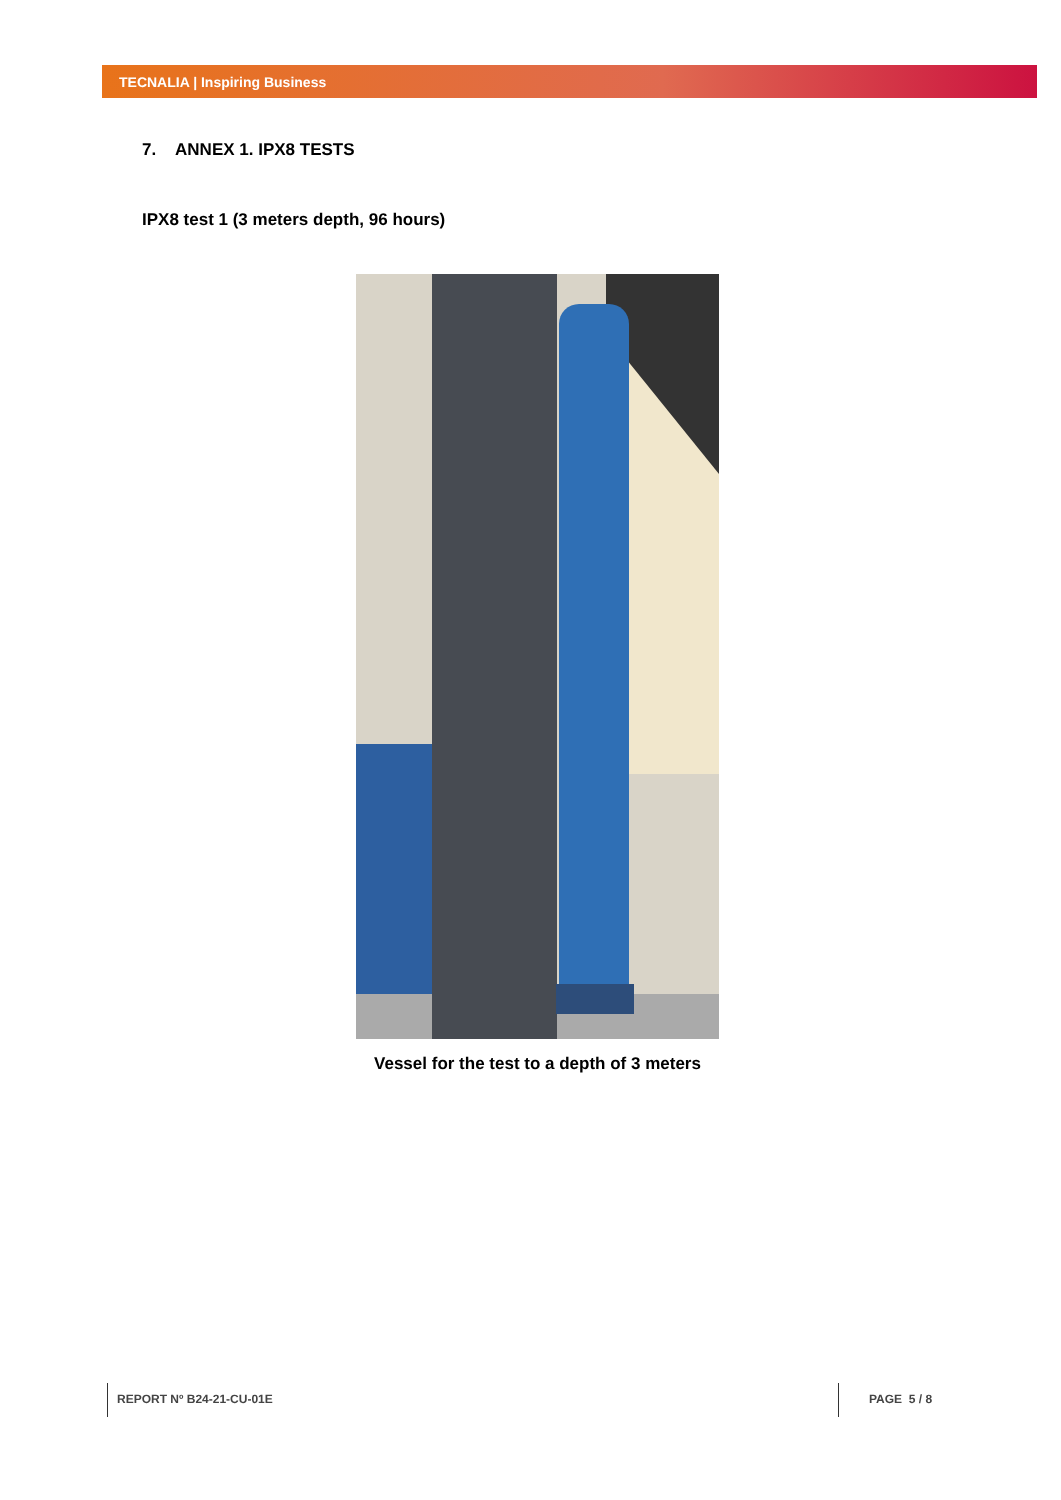TECNALIA | Inspiring Business
7. ANNEX 1. IPX8 TESTS
IPX8 test 1 (3 meters depth, 96 hours)
Vessel for the test to a depth of 3 meters
REPORT Nº B24-21-CU-01E PAGE 5 / 8